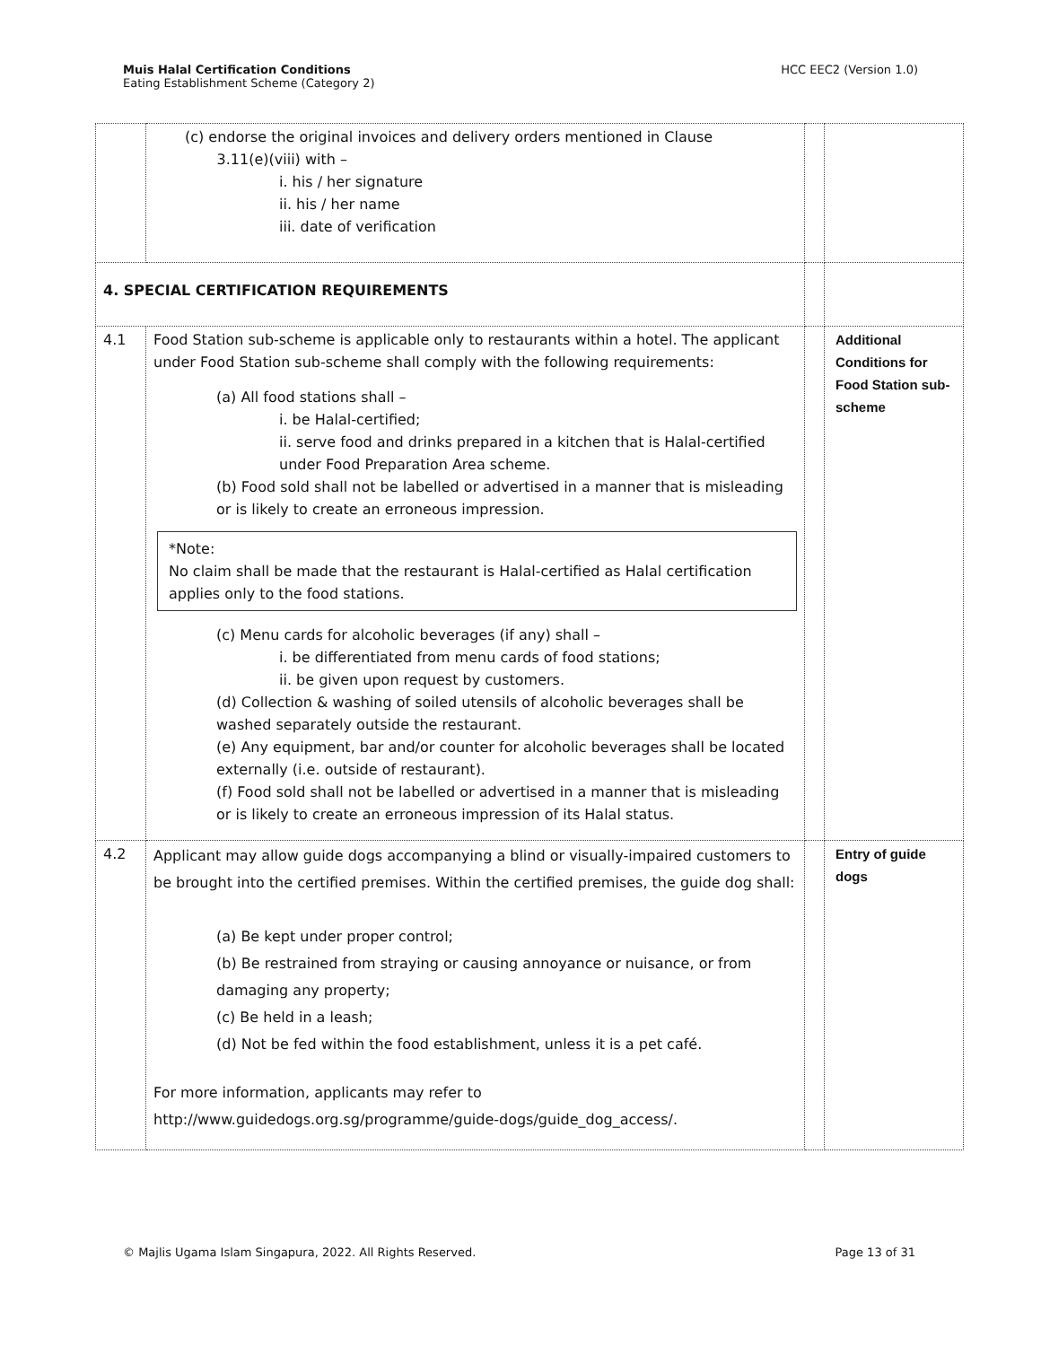Muis Halal Certification Conditions
Eating Establishment Scheme (Category 2)
HCC EEC2 (Version 1.0)
| | (c) endorse the original invoices and delivery orders mentioned in Clause 3.11(e)(viii) with – i. his / her signature ii. his / her name iii. date of verification | | |
| 4. SPECIAL CERTIFICATION REQUIREMENTS | | | |
| 4.1 | Food Station sub-scheme is applicable only to restaurants within a hotel. The applicant under Food Station sub-scheme shall comply with the following requirements: (a) All food stations shall – i. be Halal-certified; ii. serve food and drinks prepared in a kitchen that is Halal-certified under Food Preparation Area scheme. (b) Food sold shall not be labelled or advertised in a manner that is misleading or is likely to create an erroneous impression. *Note: No claim shall be made that the restaurant is Halal-certified as Halal certification applies only to the food stations. (c) Menu cards for alcoholic beverages (if any) shall – i. be differentiated from menu cards of food stations; ii. be given upon request by customers. (d) Collection & washing of soiled utensils of alcoholic beverages shall be washed separately outside the restaurant. (e) Any equipment, bar and/or counter for alcoholic beverages shall be located externally (i.e. outside of restaurant). (f) Food sold shall not be labelled or advertised in a manner that is misleading or is likely to create an erroneous impression of its Halal status. | | Additional Conditions for Food Station sub-scheme |
| 4.2 | Applicant may allow guide dogs accompanying a blind or visually-impaired customers to be brought into the certified premises. Within the certified premises, the guide dog shall: (a) Be kept under proper control; (b) Be restrained from straying or causing annoyance or nuisance, or from damaging any property; (c) Be held in a leash; (d) Not be fed within the food establishment, unless it is a pet café. For more information, applicants may refer to http://www.guidedogs.org.sg/programme/guide-dogs/guide_dog_access/. | | Entry of guide dogs |
© Majlis Ugama Islam Singapura, 2022. All Rights Reserved.
Page 13 of 31